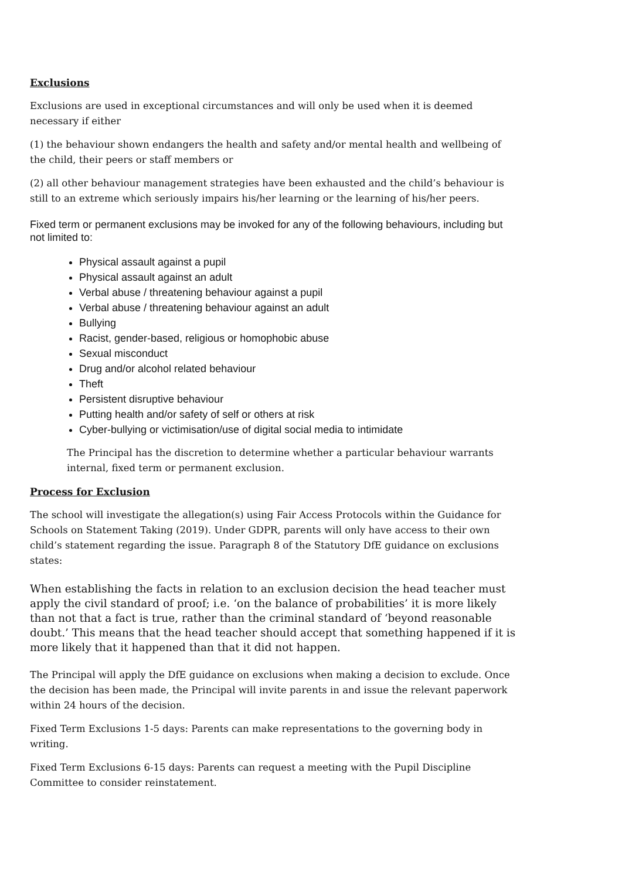Exclusions
Exclusions are used in exceptional circumstances and will only be used when it is deemed necessary if either
(1) the behaviour shown endangers the health and safety and/or mental health and wellbeing of the child, their peers or staff members or
(2) all other behaviour management strategies have been exhausted and the child’s behaviour is still to an extreme which seriously impairs his/her learning or the learning of his/her peers.
Fixed term or permanent exclusions may be invoked for any of the following behaviours, including but not limited to:
Physical assault against a pupil
Physical assault against an adult
Verbal abuse / threatening behaviour against a pupil
Verbal abuse / threatening behaviour against an adult
Bullying
Racist, gender-based, religious or homophobic abuse
Sexual misconduct
Drug and/or alcohol related behaviour
Theft
Persistent disruptive behaviour
Putting health and/or safety of self or others at risk
Cyber-bullying or victimisation/use of digital social media to intimidate
The Principal has the discretion to determine whether a particular behaviour warrants internal, fixed term or permanent exclusion.
Process for Exclusion
The school will investigate the allegation(s) using Fair Access Protocols within the Guidance for Schools on Statement Taking (2019). Under GDPR, parents will only have access to their own child’s statement regarding the issue. Paragraph 8 of the Statutory DfE guidance on exclusions states:
When establishing the facts in relation to an exclusion decision the head teacher must apply the civil standard of proof; i.e. ‘on the balance of probabilities’ it is more likely than not that a fact is true, rather than the criminal standard of ‘beyond reasonable doubt.’ This means that the head teacher should accept that something happened if it is more likely that it happened than that it did not happen.
The Principal will apply the DfE guidance on exclusions when making a decision to exclude. Once the decision has been made, the Principal will invite parents in and issue the relevant paperwork within 24 hours of the decision.
Fixed Term Exclusions 1-5 days: Parents can make representations to the governing body in writing.
Fixed Term Exclusions 6-15 days: Parents can request a meeting with the Pupil Discipline Committee to consider reinstatement.